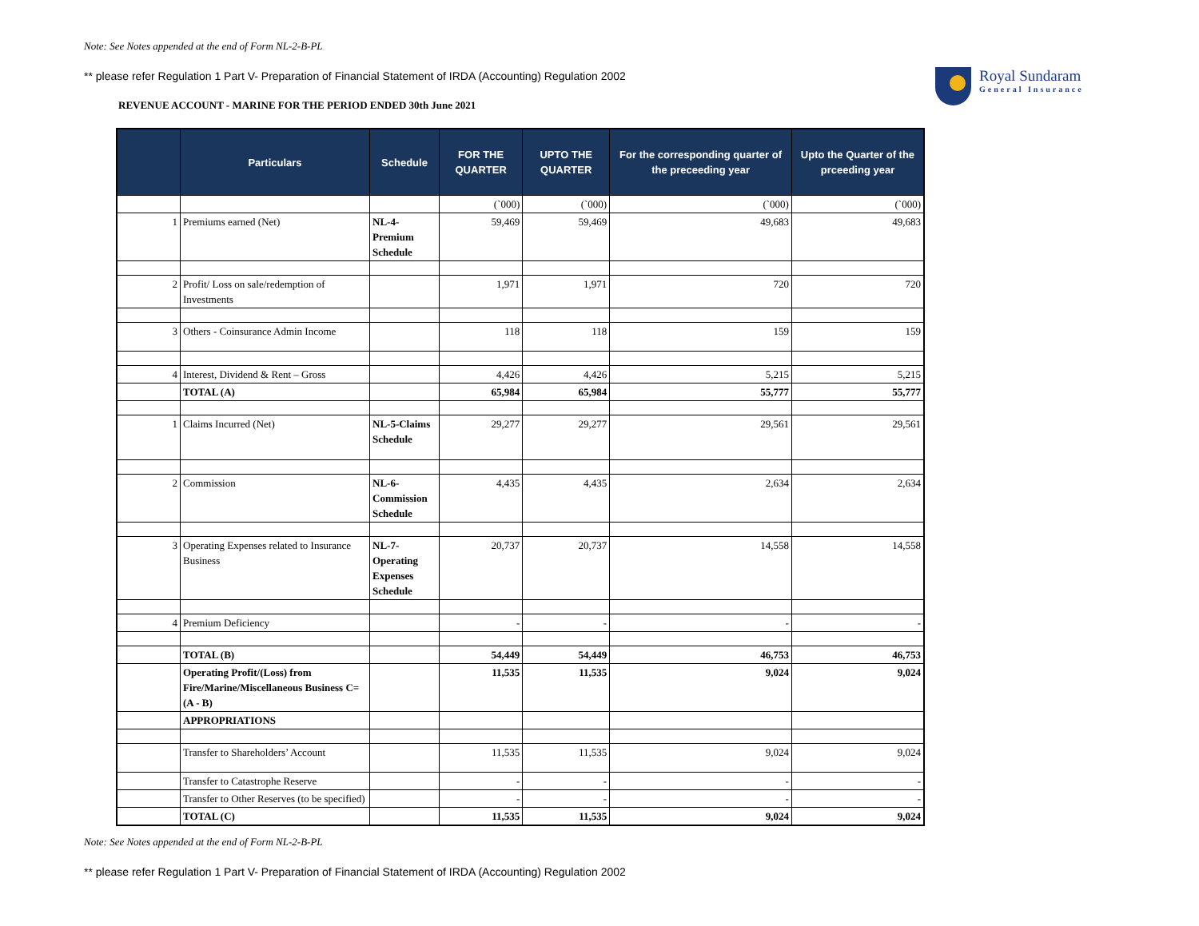Note: See Notes appended at the end of Form NL-2-B-PL
** please refer Regulation 1 Part V- Preparation of Financial Statement of IRDA (Accounting) Regulation 2002
REVENUE ACCOUNT - MARINE FOR THE PERIOD ENDED 30th June 2021
Royal Sundaram
General Insurance
| | Particulars | Schedule | FOR THE QUARTER | UPTO THE QUARTER | For the corresponding quarter of the preceeding year | Upto the Quarter of the prceeding year |
| --- | --- | --- | --- | --- | --- | --- |
| | | | (`000) | (`000) | (`000) | (`000) |
| 1 | Premiums earned (Net) | NL-4-Premium Schedule | 59,469 | 59,469 | 49,683 | 49,683 |
| 2 | Profit/ Loss on sale/redemption of Investments | | 1,971 | 1,971 | 720 | 720 |
| 3 | Others - Coinsurance Admin Income | | 118 | 118 | 159 | 159 |
| 4 | Interest, Dividend & Rent – Gross | | 4,426 | 4,426 | 5,215 | 5,215 |
| | TOTAL (A) | | 65,984 | 65,984 | 55,777 | 55,777 |
| 1 | Claims Incurred (Net) | NL-5-Claims Schedule | 29,277 | 29,277 | 29,561 | 29,561 |
| 2 | Commission | NL-6-Commission Schedule | 4,435 | 4,435 | 2,634 | 2,634 |
| 3 | Operating Expenses related to Insurance Business | NL-7-Operating Expenses Schedule | 20,737 | 20,737 | 14,558 | 14,558 |
| 4 | Premium Deficiency | | - | - | - | - |
| | TOTAL (B) | | 54,449 | 54,449 | 46,753 | 46,753 |
| | Operating Profit/(Loss) from Fire/Marine/Miscellaneous Business C= (A - B) | | 11,535 | 11,535 | 9,024 | 9,024 |
| | APPROPRIATIONS | | | | | |
| | Transfer to Shareholders’ Account | | 11,535 | 11,535 | 9,024 | 9,024 |
| | Transfer to Catastrophe Reserve | | - | - | - | - |
| | Transfer to Other Reserves (to be specified) | | - | - | - | - |
| | TOTAL (C) | | 11,535 | 11,535 | 9,024 | 9,024 |
Note: See Notes appended at the end of Form NL-2-B-PL
** please refer Regulation 1 Part V- Preparation of Financial Statement of IRDA (Accounting) Regulation 2002